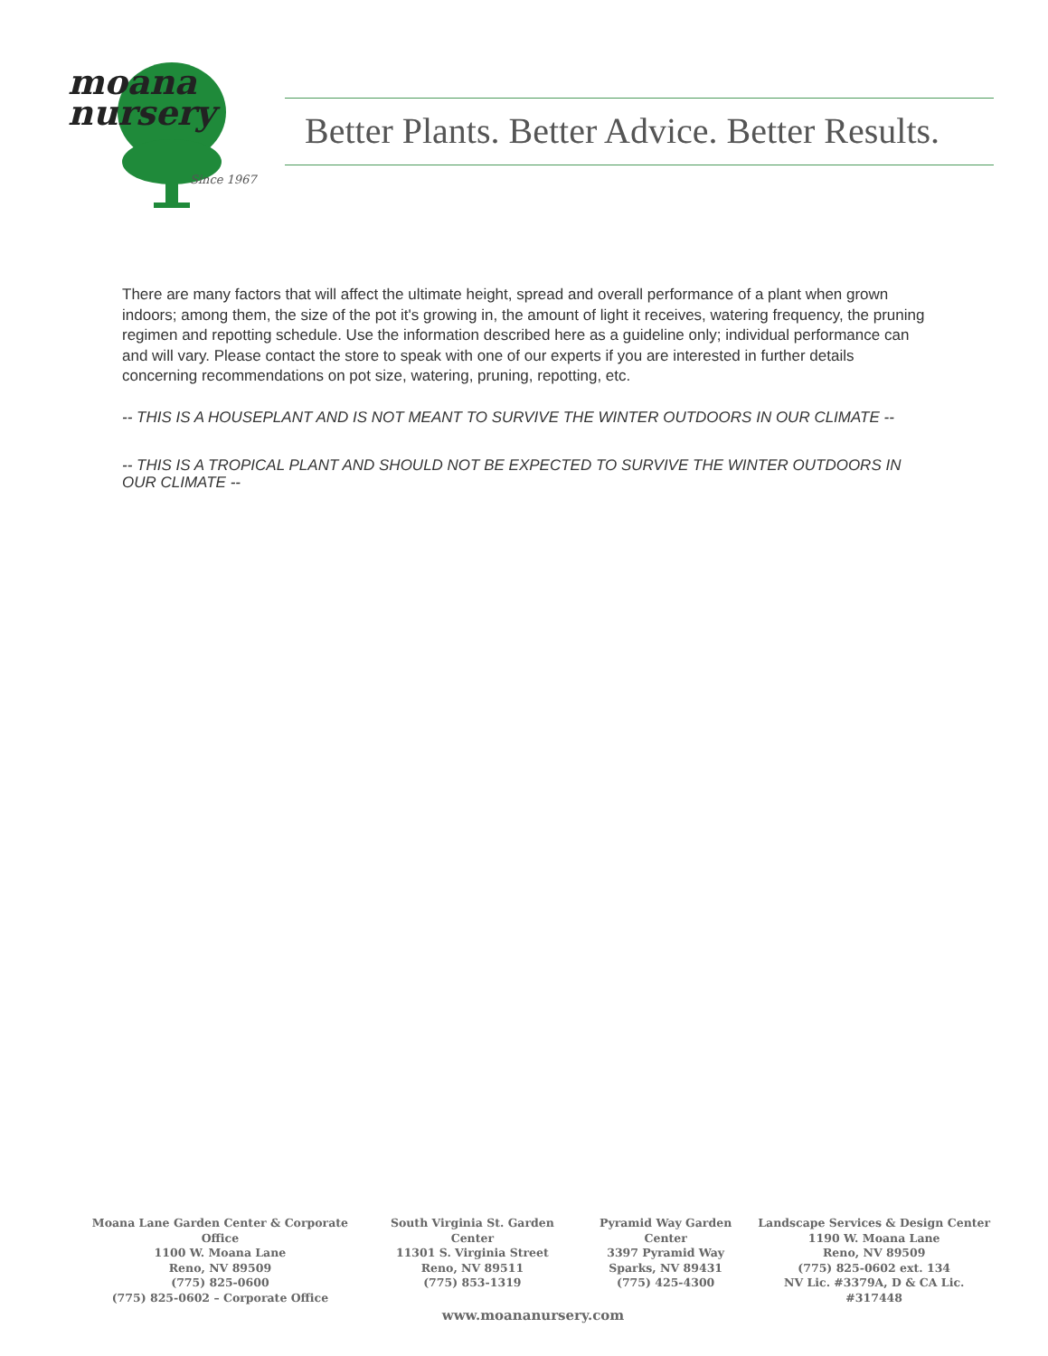moana
nursery
Since 1967
Better Plants. Better Advice. Better Results.
There are many factors that will affect the ultimate height, spread and overall performance of a plant when grown indoors; among them, the size of the pot it's growing in, the amount of light it receives, watering frequency, the pruning regimen and repotting schedule. Use the information described here as a guideline only; individual performance can and will vary. Please contact the store to speak with one of our experts if you are interested in further details concerning recommendations on pot size, watering, pruning, repotting, etc.
-- THIS IS A HOUSEPLANT AND IS NOT MEANT TO SURVIVE THE WINTER OUTDOORS IN OUR CLIMATE --
-- THIS IS A TROPICAL PLANT AND SHOULD NOT BE EXPECTED TO SURVIVE THE WINTER OUTDOORS IN OUR CLIMATE --
Moana Lane Garden Center & Corporate Office
1100 W. Moana Lane
Reno, NV 89509
(775) 825-0600
(775) 825-0602 – Corporate Office
South Virginia St. Garden Center
11301 S. Virginia Street
Reno, NV 89511
(775) 853-1319
Pyramid Way Garden Center
3397 Pyramid Way
Sparks, NV 89431
(775) 425-4300
Landscape Services & Design Center
1190 W. Moana Lane
Reno, NV 89509
(775) 825-0602 ext. 134
NV Lic. #3379A, D & CA Lic. #317448
www.moananursery.com